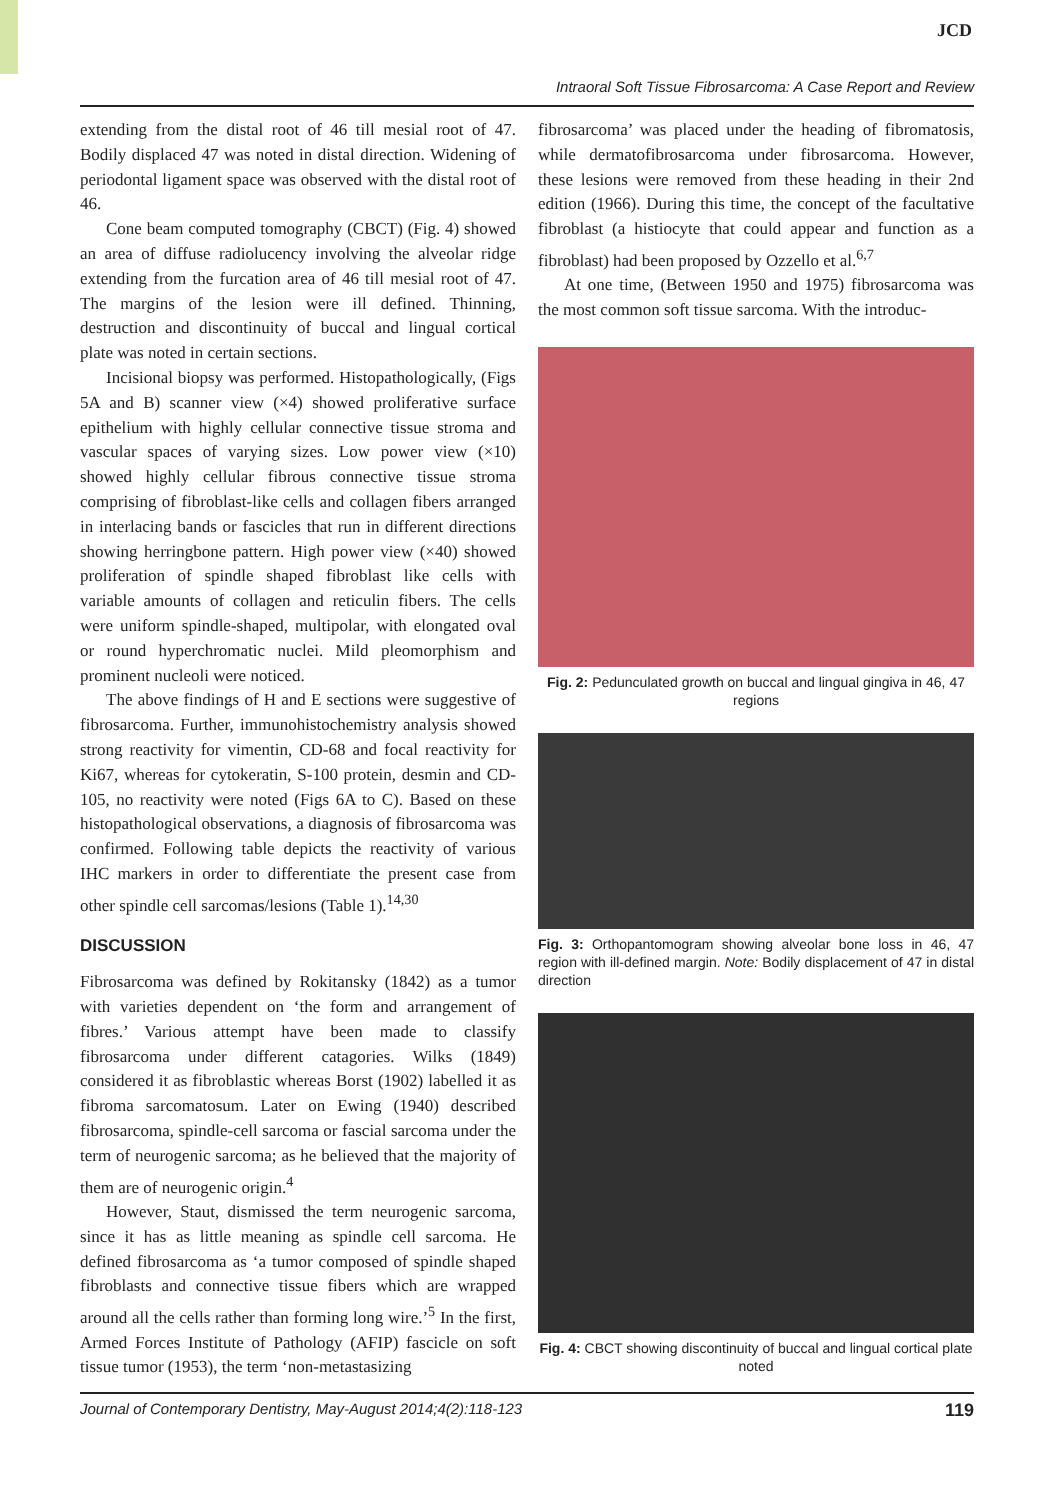JCD
Intraoral Soft Tissue Fibrosarcoma: A Case Report and Review
extending from the distal root of 46 till mesial root of 47. Bodily displaced 47 was noted in distal direction. Widening of periodontal ligament space was observed with the distal root of 46.
Cone beam computed tomography (CBCT) (Fig. 4) showed an area of diffuse radiolucency involving the alveolar ridge extending from the furcation area of 46 till mesial root of 47. The margins of the lesion were ill defined. Thinning, destruction and discontinuity of buccal and lingual cortical plate was noted in certain sections.
Incisional biopsy was performed. Histopathologically, (Figs 5A and B) scanner view (×4) showed proliferative surface epithelium with highly cellular connective tissue stroma and vascular spaces of varying sizes. Low power view (×10) showed highly cellular fibrous connective tissue stroma comprising of fibroblast-like cells and collagen fibers arranged in interlacing bands or fascicles that run in different directions showing herringbone pattern. High power view (×40) showed proliferation of spindle shaped fibroblast like cells with variable amounts of collagen and reticulin fibers. The cells were uniform spindle-shaped, multipolar, with elongated oval or round hyperchromatic nuclei. Mild pleomorphism and prominent nucleoli were noticed.
The above findings of H and E sections were suggestive of fibrosarcoma. Further, immunohistochemistry analysis showed strong reactivity for vimentin, CD-68 and focal reactivity for Ki67, whereas for cytokeratin, S-100 protein, desmin and CD-105, no reactivity were noted (Figs 6A to C). Based on these histopathological observations, a diagnosis of fibrosarcoma was confirmed. Following table depicts the reactivity of various IHC markers in order to differentiate the present case from other spindle cell sarcomas/lesions (Table 1).<sup>14,30</sup>
DISCUSSION
Fibrosarcoma was defined by Rokitansky (1842) as a tumor with varieties dependent on ‘the form and arrangement of fibres.’ Various attempt have been made to classify fibrosarcoma under different catagories. Wilks (1849) considered it as fibroblastic whereas Borst (1902) labelled it as fibroma sarcomatosum. Later on Ewing (1940) described fibrosarcoma, spindle-cell sarcoma or fascial sarcoma under the term of neurogenic sarcoma; as he believed that the majority of them are of neurogenic origin.<sup>4</sup>
However, Staut, dismissed the term neurogenic sarcoma, since it has as little meaning as spindle cell sarcoma. He defined fibrosarcoma as ‘a tumor composed of spindle shaped fibroblasts and connective tissue fibers which are wrapped around all the cells rather than forming long wire.’<sup>5</sup> In the first, Armed Forces Institute of Pathology (AFIP) fascicle on soft tissue tumor (1953), the term ‘non-metastasizing
fibrosarcoma’ was placed under the heading of fibromatosis, while dermatofibrosarcoma under fibrosarcoma. However, these lesions were removed from these heading in their 2nd edition (1966). During this time, the concept of the facultative fibroblast (a histiocyte that could appear and function as a fibroblast) had been proposed by Ozzello et al.<sup>6,7</sup>
At one time, (Between 1950 and 1975) fibrosarcoma was the most common soft tissue sarcoma. With the introduc-
Fig. 2: Pedunculated growth on buccal and lingual gingiva in 46, 47 regions
Fig. 3: Orthopantomogram showing alveolar bone loss in 46, 47 region with ill-defined margin. Note: Bodily displacement of 47 in distal direction
Fig. 4: CBCT showing discontinuity of buccal and lingual cortical plate noted
Journal of Contemporary Dentistry, May-August 2014;4(2):118-123 119